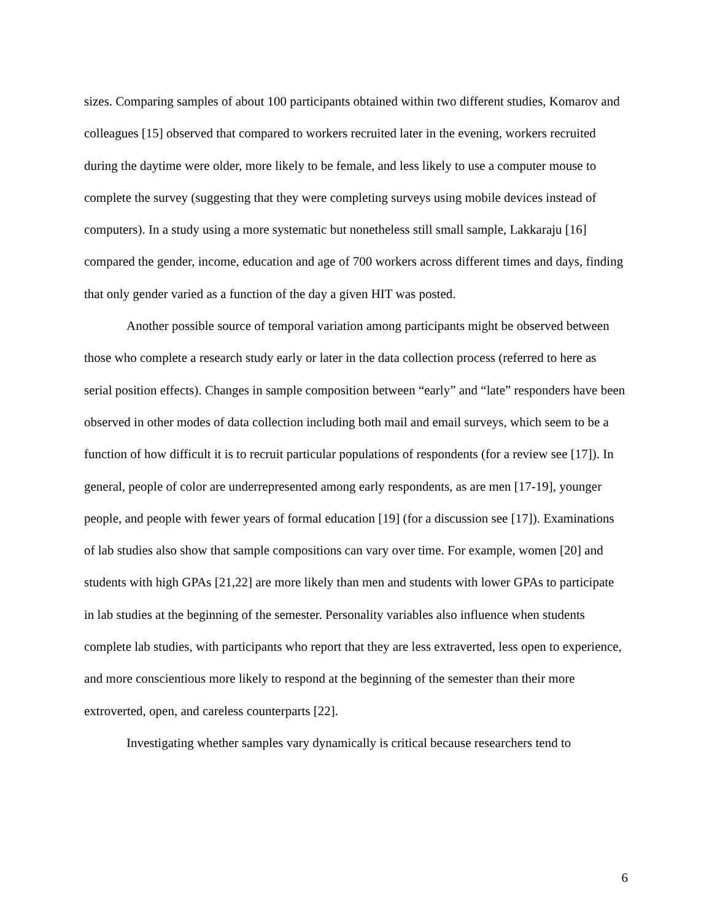sizes. Comparing samples of about 100 participants obtained within two different studies, Komarov and colleagues [15] observed that compared to workers recruited later in the evening, workers recruited during the daytime were older, more likely to be female, and less likely to use a computer mouse to complete the survey (suggesting that they were completing surveys using mobile devices instead of computers). In a study using a more systematic but nonetheless still small sample, Lakkaraju [16] compared the gender, income, education and age of 700 workers across different times and days, finding that only gender varied as a function of the day a given HIT was posted.
Another possible source of temporal variation among participants might be observed between those who complete a research study early or later in the data collection process (referred to here as serial position effects). Changes in sample composition between “early” and “late” responders have been observed in other modes of data collection including both mail and email surveys, which seem to be a function of how difficult it is to recruit particular populations of respondents (for a review see [17]). In general, people of color are underrepresented among early respondents, as are men [17-19], younger people, and people with fewer years of formal education [19] (for a discussion see [17]). Examinations of lab studies also show that sample compositions can vary over time. For example, women [20] and students with high GPAs [21,22] are more likely than men and students with lower GPAs to participate in lab studies at the beginning of the semester. Personality variables also influence when students complete lab studies, with participants who report that they are less extraverted, less open to experience, and more conscientious more likely to respond at the beginning of the semester than their more extroverted, open, and careless counterparts [22].
Investigating whether samples vary dynamically is critical because researchers tend to
6